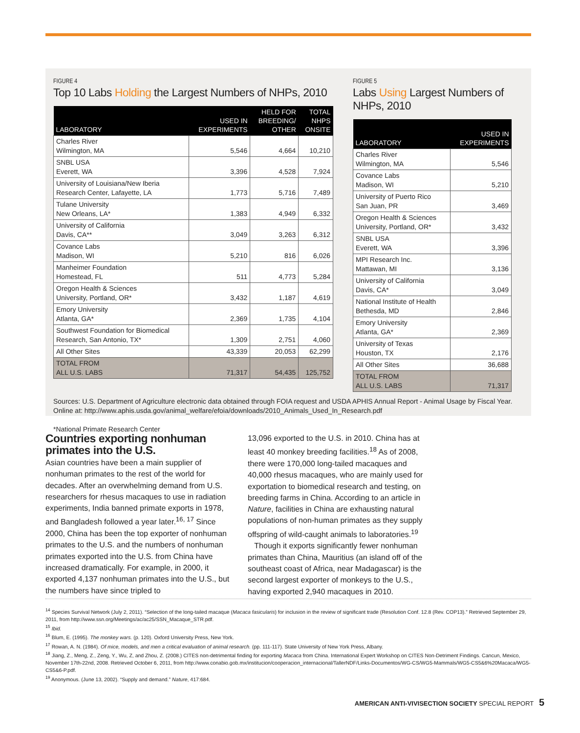FIGURE 4
Top 10 Labs Holding the Largest Numbers of NHPs, 2010
| LABORATORY | USED IN EXPERIMENTS | HELD FOR BREEDING/ OTHER | TOTAL NHPS ONSITE |
| --- | --- | --- | --- |
| Charles River Wilmington, MA | 5,546 | 4,664 | 10,210 |
| SNBL USA Everett, WA | 3,396 | 4,528 | 7,924 |
| University of Louisiana/New Iberia Research Center, Lafayette, LA | 1,773 | 5,716 | 7,489 |
| Tulane University New Orleans, LA* | 1,383 | 4,949 | 6,332 |
| University of California Davis, CA** | 3,049 | 3,263 | 6,312 |
| Covance Labs Madison, WI | 5,210 | 816 | 6,026 |
| Manheimer Foundation Homestead, FL | 511 | 4,773 | 5,284 |
| Oregon Health & Sciences University, Portland, OR* | 3,432 | 1,187 | 4,619 |
| Emory University Atlanta, GA* | 2,369 | 1,735 | 4,104 |
| Southwest Foundation for Biomedical Research, San Antonio, TX* | 1,309 | 2,751 | 4,060 |
| All Other Sites | 43,339 | 20,053 | 62,299 |
| TOTAL FROM ALL U.S. LABS | 71,317 | 54,435 | 125,752 |
FIGURE 5
Labs Using Largest Numbers of NHPs, 2010
| LABORATORY | USED IN EXPERIMENTS |
| --- | --- |
| Charles River Wilmington, MA | 5,546 |
| Covance Labs Madison, WI | 5,210 |
| University of Puerto Rico San Juan, PR | 3,469 |
| Oregon Health & Sciences University, Portland, OR* | 3,432 |
| SNBL USA Everett, WA | 3,396 |
| MPI Research Inc. Mattawan, MI | 3,136 |
| University of California Davis, CA* | 3,049 |
| National Institute of Health Bethesda, MD | 2,846 |
| Emory University Atlanta, GA* | 2,369 |
| University of Texas Houston, TX | 2,176 |
| All Other Sites | 36,688 |
| TOTAL FROM ALL U.S. LABS | 71,317 |
Sources: U.S. Department of Agriculture electronic data obtained through FOIA request and USDA APHIS Annual Report - Animal Usage by Fiscal Year. Online at: http://www.aphis.usda.gov/animal_welfare/efoia/downloads/2010_Animals_Used_In_Research.pdf
*National Primate Research Center
Countries exporting nonhuman primates into the U.S.
Asian countries have been a main supplier of nonhuman primates to the rest of the world for decades. After an overwhelming demand from U.S. researchers for rhesus macaques to use in radiation experiments, India banned primate exports in 1978, and Bangladesh followed a year later.<sup>16, 17</sup> Since 2000, China has been the top exporter of nonhuman primates to the U.S. and the numbers of nonhuman primates exported into the U.S. from China have increased dramatically. For example, in 2000, it exported 4,137 nonhuman primates into the U.S., but the numbers have since tripled to
13,096 exported to the U.S. in 2010. China has at least 40 monkey breeding facilities.<sup>18</sup> As of 2008, there were 170,000 long-tailed macaques and 40,000 rhesus macaques, who are mainly used for exportation to biomedical research and testing, on breeding farms in China. According to an article in Nature, facilities in China are exhausting natural populations of non-human primates as they supply offspring of wild-caught animals to laboratories.<sup>19</sup>
Though it exports significantly fewer nonhuman primates than China, Mauritius (an island off of the southeast coast of Africa, near Madagascar) is the second largest exporter of monkeys to the U.S., having exported 2,940 macaques in 2010.
<sup>14</sup> Species Survival Network (July 2, 2011). “Selection of the long-tailed macaque (Macaca fasicularis) for inclusion in the review of significant trade (Resolution Conf. 12.8 (Rev. COP13).” Retrieved September 29, 2011, from http://www.ssn.org/Meetings/ac/ac25/SSN_Macaque_STR.pdf.
<sup>15</sup> Ibid.
<sup>16</sup> Blum, E. (1995). The monkey wars. (p. 120). Oxford University Press, New York.
<sup>17</sup> Rowan, A. N. (1984). Of mice, models, and men a critical evaluation of animal research. (pp. 111-117). State University of New York Press, Albany.
<sup>18</sup> Jiang, Z., Meng, Z., Zeng, Y., Wu, Z, and Zhou, Z. (2008.) CITES non-detrimental finding for exporting Macaca from China. International Expert Workshop on CITES Non-Detriment Findings. Cancun, Mexico, November 17th-22nd, 2008. Retrieved October 6, 2011, from http://www.conabio.gob.mx/institucion/cooperacion_internacional/TallerNDF/Links-Documentos/WG-CS/WG5-Mammals/WG5-CS5&6%20Macaca/WG5-CS5&6-P.pdf.
<sup>19</sup> Anonymous. (June 13, 2002). “Supply and demand.” Nature, 417:684.
AMERICAN ANTI-VIVISECTION SOCIETY SPECIAL REPORT 5